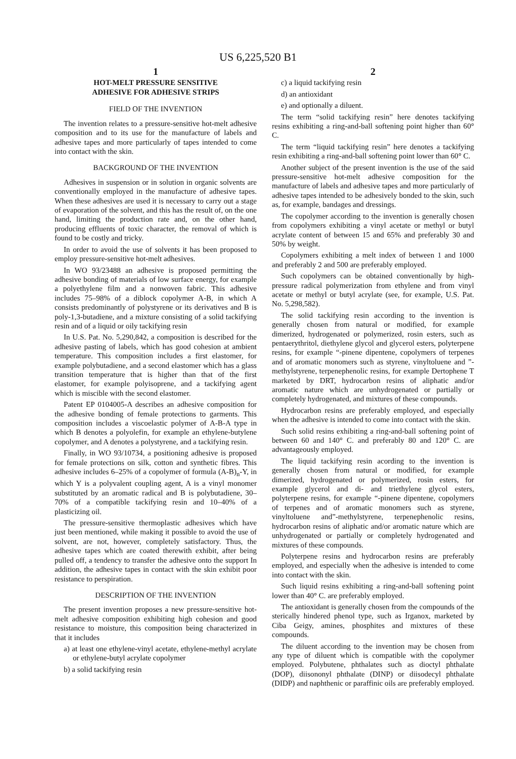US 6,225,520 B1
1
HOT-MELT PRESSURE SENSITIVE
ADHESIVE FOR ADHESIVE STRIPS
FIELD OF THE INVENTION
The invention relates to a pressure-sensitive hot-melt adhesive composition and to its use for the manufacture of labels and adhesive tapes and more particularly of tapes intended to come into contact with the skin.
BACKGROUND OF THE INVENTION
Adhesives in suspension or in solution in organic solvents are conventionally employed in the manufacture of adhesive tapes. When these adhesives are used it is necessary to carry out a stage of evaporation of the solvent, and this has the result of, on the one hand, limiting the production rate and, on the other hand, producing effluents of toxic character, the removal of which is found to be costly and tricky.
In order to avoid the use of solvents it has been proposed to employ pressure-sensitive hot-melt adhesives.
In WO 93/23488 an adhesive is proposed permitting the adhesive bonding of materials of low surface energy, for example a polyethylene film and a nonwoven fabric. This adhesive includes 75–98% of a diblock copolymer A-B, in which A consists predominantly of polystyrene or its derivatives and B is poly-1,3-butadiene, and a mixture consisting of a solid tackifying resin and of a liquid or oily tackifying resin
In U.S. Pat. No. 5,290,842, a composition is described for the adhesive pasting of labels, which has good cohesion at ambient temperature. This composition includes a first elastomer, for example polybutadiene, and a second elastomer which has a glass transition temperature that is higher than that of the first elastomer, for example polyisoprene, and a tackifying agent which is miscible with the second elastomer.
Patent EP 0104005-A describes an adhesive composition for the adhesive bonding of female protections to garments. This composition includes a viscoelastic polymer of A-B-A type in which B denotes a polyolefin, for example an ethylene-butylene copolymer, and A denotes a polystyrene, and a tackifying resin.
Finally, in WO 93/10734, a positioning adhesive is proposed for female protections on silk, cotton and synthetic fibres. This adhesive includes 6–25% of a copolymer of formula (A-B)<sub>n</sub>-Y, in which Y is a polyvalent coupling agent, A is a vinyl monomer substituted by an aromatic radical and B is polybutadiene, 30–70% of a compatible tackifying resin and 10–40% of a plasticizing oil.
The pressure-sensitive thermoplastic adhesives which have just been mentioned, while making it possible to avoid the use of solvent, are not, however, completely satisfactory. Thus, the adhesive tapes which are coated therewith exhibit, after being pulled off, a tendency to transfer the adhesive onto the support In addition, the adhesive tapes in contact with the skin exhibit poor resistance to perspiration.
DESCRIPTION OF THE INVENTION
The present invention proposes a new pressure-sensitive hot-melt adhesive composition exhibiting high cohesion and good resistance to moisture, this composition being characterized in that it includes
a) at least one ethylene-vinyl acetate, ethylene-methyl acrylate or ethylene-butyl acrylate copolymer
b) a solid tackifying resin
2
c) a liquid tackifying resin
d) an antioxidant
e) and optionally a diluent.
The term “solid tackifying resin” here denotes tackifying resins exhibiting a ring-and-ball softening point higher than 60° C.
The term “liquid tackifying resin” here denotes a tackifying resin exhibiting a ring-and-ball softening point lower than 60° C.
Another subject of the present invention is the use of the said pressure-sensitive hot-melt adhesive composition for the manufacture of labels and adhesive tapes and more particularly of adhesive tapes intended to be adhesively bonded to the skin, such as, for example, bandages and dressings.
The copolymer according to the invention is generally chosen from copolymers exhibiting a vinyl acetate or methyl or butyl acrylate content of between 15 and 65% and preferably 30 and 50% by weight.
Copolymers exhibiting a melt index of between 1 and 1000 and preferably 2 and 500 are preferably employed.
Such copolymers can be obtained conventionally by high-pressure radical polymerization from ethylene and from vinyl acetate or methyl or butyl acrylate (see, for example, U.S. Pat. No. 5,298,582).
The solid tackifying resin according to the invention is generally chosen from natural or modified, for example dimerized, hydrogenated or polymerized, rosin esters, such as pentaerythritol, diethylene glycol and glycerol esters, polyterpene resins, for example “-pinene dipentene, copolymers of terpenes and of aromatic monomers such as styrene, vinyltoluene and ”-methylstyrene, terpenephenolic resins, for example Dertophene T marketed by DRT, hydrocarbon resins of aliphatic and/or aromatic nature which are unhydrogenated or partially or completely hydrogenated, and mixtures of these compounds.
Hydrocarbon resins are preferably employed, and especially when the adhesive is intended to come into contact with the skin.
Such solid resins exhibiting a ring-and-ball softening point of between 60 and 140° C. and preferably 80 and 120° C. are advantageously employed.
The liquid tackifying resin acording to the invention is generally chosen from natural or modified, for example dimerized, hydrogenated or polymerized, rosin esters, for example glycerol and di- and triethylene glycol esters, polyterpene resins, for example “-pinene dipentene, copolymers of terpenes and of aromatic monomers such as styrene, vinyltoluene and”-methylstyrene, terpenephenolic resins, hydrocarbon resins of aliphatic and/or aromatic nature which are unhydrogenated or partially or completely hydrogenated and mixtures of these compounds.
Polyterpene resins and hydrocarbon resins are preferably employed, and especially when the adhesive is intended to come into contact with the skin.
Such liquid resins exhibiting a ring-and-ball softening point lower than 40° C. are preferably employed.
The antioxidant is generally chosen from the compounds of the sterically hindered phenol type, such as Irganox, marketed by Ciba Geigy, amines, phosphites and mixtures of these compounds.
The diluent according to the invention may be chosen from any type of diluent which is compatible with the copolymer employed. Polybutene, phthalates such as dioctyl phthalate (DOP), diisononyl phthalate (DINP) or diisodecyl phthalate (DIDP) and naphthenic or paraffinic oils are preferably employed.